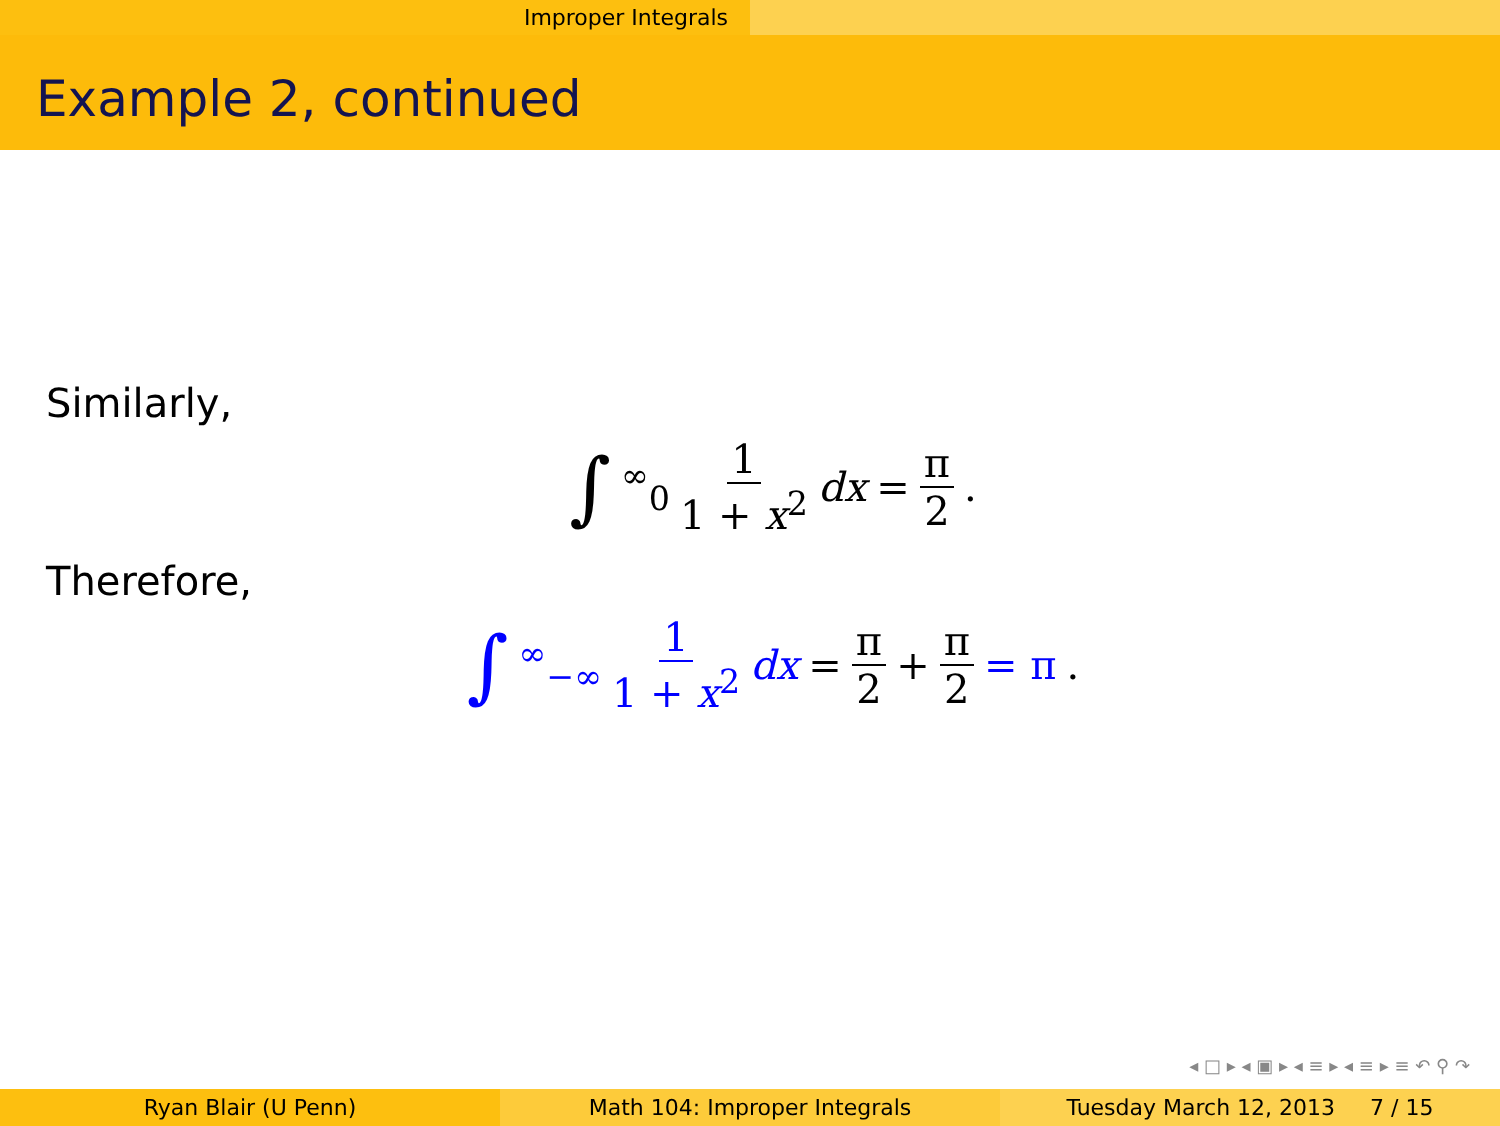Improper Integrals
Example 2, continued
Similarly,
∫<sup>∞</sup><sub>0</sub> 1 1 + x<sup>2</sup> dx = π 2.
Therefore,
∫<sup>∞</sup><sub>−∞</sub> 1 1 + x<sup>2</sup> dx = π 2 + π 2 = π.
◂ □ ▸ ◂ ▣ ▸ ◂ ≡ ▸ ◂ ≡ ▸ ≡ ↶ ⚲ ↷
Ryan Blair (U Penn) Math 104: Improper Integrals Tuesday March 12, 2013 7 / 15